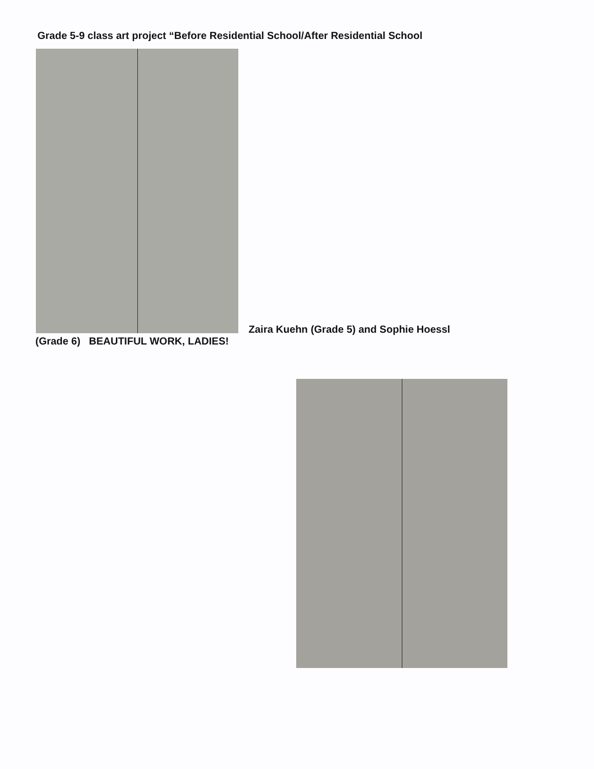Grade 5-9 class art project “Before Residential School/After Residential School
Zaira Kuehn (Grade 5) and Sophie Hoessl
(Grade 6) BEAUTIFUL WORK, LADIES!